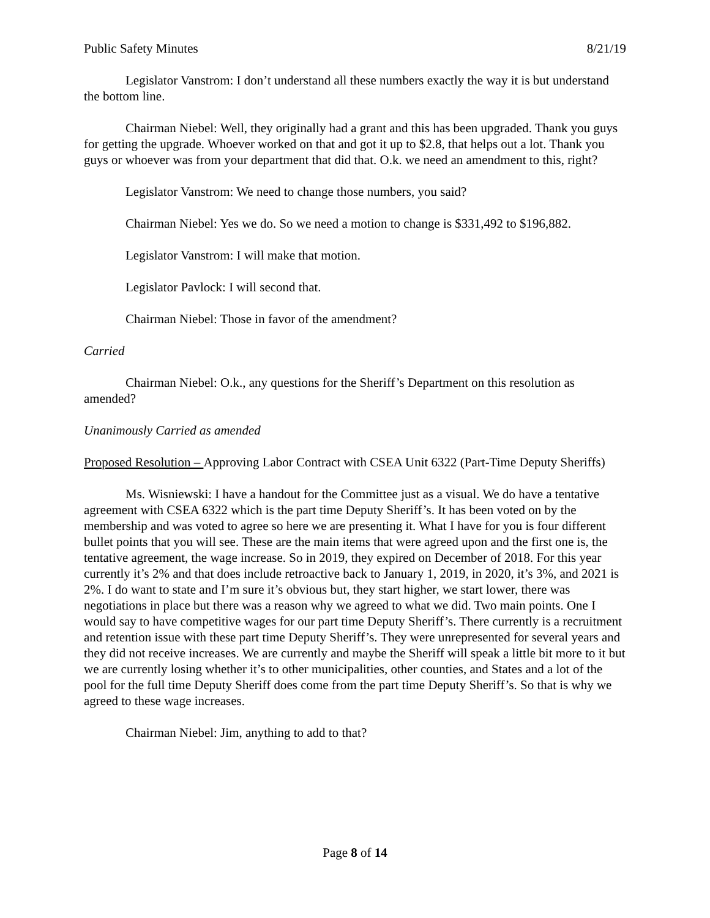Public Safety Minutes 8/21/19
Legislator Vanstrom: I don’t understand all these numbers exactly the way it is but understand the bottom line.
Chairman Niebel: Well, they originally had a grant and this has been upgraded. Thank you guys for getting the upgrade. Whoever worked on that and got it up to $2.8, that helps out a lot. Thank you guys or whoever was from your department that did that. O.k. we need an amendment to this, right?
Legislator Vanstrom: We need to change those numbers, you said?
Chairman Niebel: Yes we do. So we need a motion to change is $331,492 to $196,882.
Legislator Vanstrom: I will make that motion.
Legislator Pavlock: I will second that.
Chairman Niebel: Those in favor of the amendment?
Carried
Chairman Niebel: O.k., any questions for the Sheriff’s Department on this resolution as amended?
Unanimously Carried as amended
Proposed Resolution – Approving Labor Contract with CSEA Unit 6322 (Part-Time Deputy Sheriffs)
Ms. Wisniewski: I have a handout for the Committee just as a visual. We do have a tentative agreement with CSEA 6322 which is the part time Deputy Sheriff’s. It has been voted on by the membership and was voted to agree so here we are presenting it. What I have for you is four different bullet points that you will see. These are the main items that were agreed upon and the first one is, the tentative agreement, the wage increase. So in 2019, they expired on December of 2018. For this year currently it’s 2% and that does include retroactive back to January 1, 2019, in 2020, it’s 3%, and 2021 is 2%. I do want to state and I’m sure it’s obvious but, they start higher, we start lower, there was negotiations in place but there was a reason why we agreed to what we did. Two main points. One I would say to have competitive wages for our part time Deputy Sheriff’s. There currently is a recruitment and retention issue with these part time Deputy Sheriff’s. They were unrepresented for several years and they did not receive increases. We are currently and maybe the Sheriff will speak a little bit more to it but we are currently losing whether it’s to other municipalities, other counties, and States and a lot of the pool for the full time Deputy Sheriff does come from the part time Deputy Sheriff’s. So that is why we agreed to these wage increases.
Chairman Niebel: Jim, anything to add to that?
Page 8 of 14